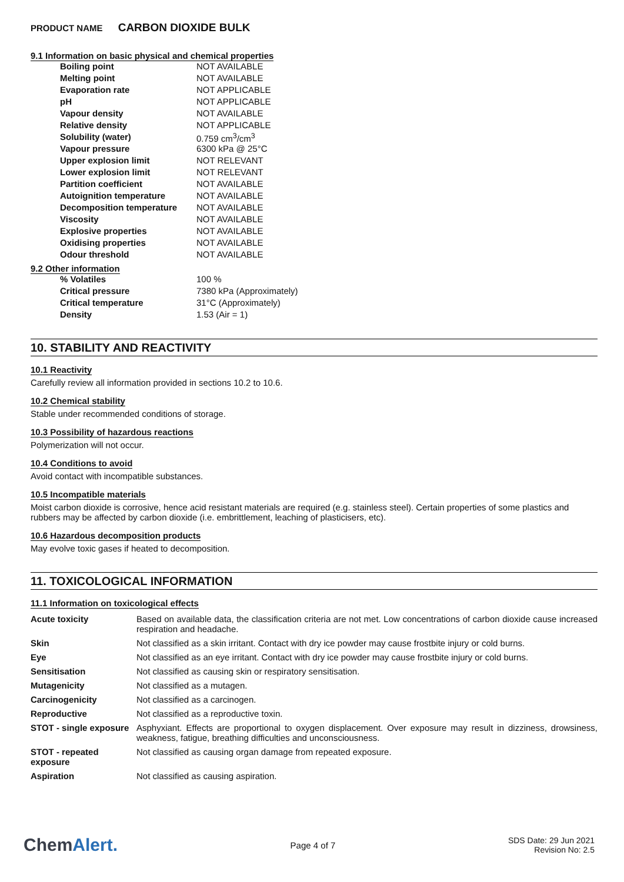PRODUCT NAME CARBON DIOXIDE BULK
9.1 Information on basic physical and chemical properties
| Boiling point | NOT AVAILABLE |
| Melting point | NOT AVAILABLE |
| Evaporation rate | NOT APPLICABLE |
| pH | NOT APPLICABLE |
| Vapour density | NOT AVAILABLE |
| Relative density | NOT APPLICABLE |
| Solubility (water) | 0.759 cm<sup>3</sup>/cm<sup>3</sup> |
| Vapour pressure | 6300 kPa @ 25°C |
| Upper explosion limit | NOT RELEVANT |
| Lower explosion limit | NOT RELEVANT |
| Partition coefficient | NOT AVAILABLE |
| Autoignition temperature | NOT AVAILABLE |
| Decomposition temperature | NOT AVAILABLE |
| Viscosity | NOT AVAILABLE |
| Explosive properties | NOT AVAILABLE |
| Oxidising properties | NOT AVAILABLE |
| Odour threshold | NOT AVAILABLE |
9.2 Other information
| % Volatiles | 100 % |
| Critical pressure | 7380 kPa (Approximately) |
| Critical temperature | 31°C (Approximately) |
| Density | 1.53 (Air = 1) |
10. STABILITY AND REACTIVITY
10.1 Reactivity
Carefully review all information provided in sections 10.2 to 10.6.
10.2 Chemical stability
Stable under recommended conditions of storage.
10.3 Possibility of hazardous reactions
Polymerization will not occur.
10.4 Conditions to avoid
Avoid contact with incompatible substances.
10.5 Incompatible materials
Moist carbon dioxide is corrosive, hence acid resistant materials are required (e.g. stainless steel). Certain properties of some plastics and rubbers may be affected by carbon dioxide (i.e. embrittlement, leaching of plasticisers, etc).
10.6 Hazardous decomposition products
May evolve toxic gases if heated to decomposition.
11. TOXICOLOGICAL INFORMATION
11.1 Information on toxicological effects
| Acute toxicity | Based on available data, the classification criteria are not met. Low concentrations of carbon dioxide cause increased respiration and headache. |
| Skin | Not classified as a skin irritant. Contact with dry ice powder may cause frostbite injury or cold burns. |
| Eye | Not classified as an eye irritant. Contact with dry ice powder may cause frostbite injury or cold burns. |
| Sensitisation | Not classified as causing skin or respiratory sensitisation. |
| Mutagenicity | Not classified as a mutagen. |
| Carcinogenicity | Not classified as a carcinogen. |
| Reproductive | Not classified as a reproductive toxin. |
| STOT - single exposure | Asphyxiant. Effects are proportional to oxygen displacement. Over exposure may result in dizziness, drowsiness, weakness, fatigue, breathing difficulties and unconsciousness. |
| STOT - repeated exposure | Not classified as causing organ damage from repeated exposure. |
| Aspiration | Not classified as causing aspiration. |
ChemAlert.
Page 4 of 7
SDS Date: 29 Jun 2021
Revision No: 2.5